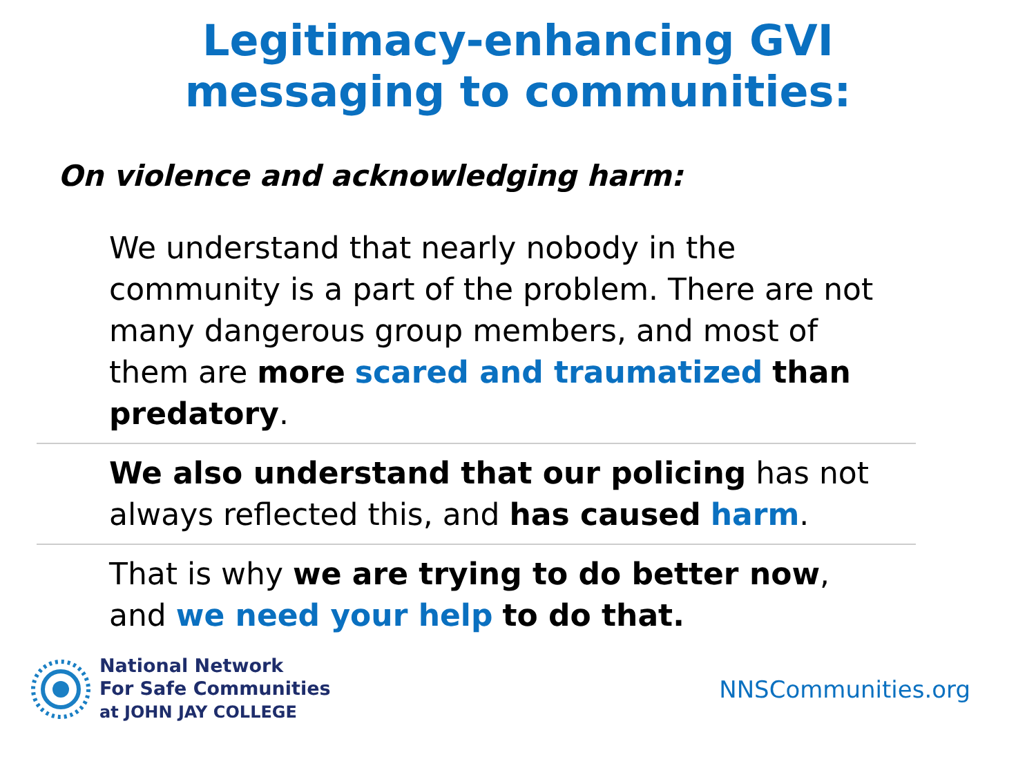Legitimacy-enhancing GVI
messaging to communities:
On violence and acknowledging harm:
We understand that nearly nobody in the community is a part of the problem. There are not many dangerous group members, and most of them are more scared and traumatized than predatory.
We also understand that our policing has not always reflected this, and has caused harm.
That is why we are trying to do better now, and we need your help to do that.
National Network
For Safe Communities
at JOHN JAY COLLEGE
NNSCommunities.org